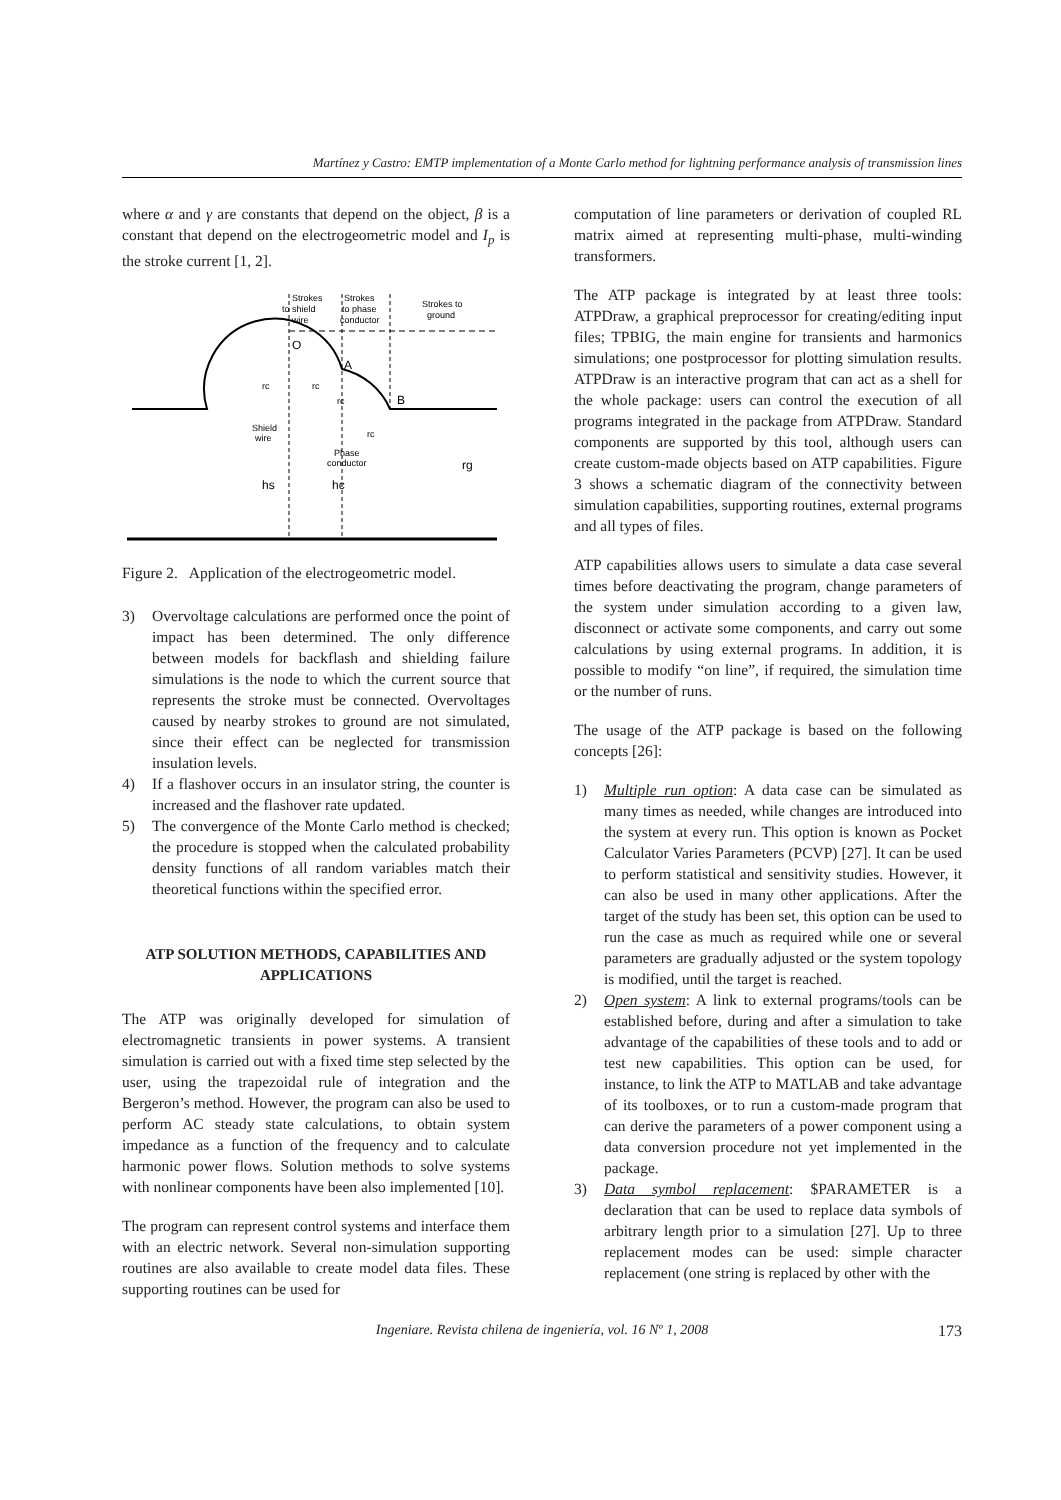Martínez y Castro: EMTP implementation of a Monte Carlo method for lightning performance analysis of transmission lines
where α and γ are constants that depend on the object, β is a constant that depend on the electrogeometric model and I<sub>p</sub> is the stroke current [1, 2].
Strokes
to shield
wire
Strokes
to phase
conductor
Strokes to
ground
O
A
B
rc
rc
rc
rc
Shield
wire
Phase
conductor
hs
hc
rg
Figure 2. Application of the electrogeometric model.
3) Overvoltage calculations are performed once the point of impact has been determined. The only difference between models for backflash and shielding failure simulations is the node to which the current source that represents the stroke must be connected. Overvoltages caused by nearby strokes to ground are not simulated, since their effect can be neglected for transmission insulation levels.
4) If a flashover occurs in an insulator string, the counter is increased and the flashover rate updated.
5) The convergence of the Monte Carlo method is checked; the procedure is stopped when the calculated probability density functions of all random variables match their theoretical functions within the specified error.
ATP SOLUTION METHODS, CAPABILITIES AND APPLICATIONS
The ATP was originally developed for simulation of electromagnetic transients in power systems. A transient simulation is carried out with a fixed time step selected by the user, using the trapezoidal rule of integration and the Bergeron’s method. However, the program can also be used to perform AC steady state calculations, to obtain system impedance as a function of the frequency and to calculate harmonic power flows. Solution methods to solve systems with nonlinear components have been also implemented [10].
The program can represent control systems and interface them with an electric network. Several non-simulation supporting routines are also available to create model data files. These supporting routines can be used for
computation of line parameters or derivation of coupled RL matrix aimed at representing multi-phase, multi-winding transformers.
The ATP package is integrated by at least three tools: ATPDraw, a graphical preprocessor for creating/editing input files; TPBIG, the main engine for transients and harmonics simulations; one postprocessor for plotting simulation results. ATPDraw is an interactive program that can act as a shell for the whole package: users can control the execution of all programs integrated in the package from ATPDraw. Standard components are supported by this tool, although users can create custom-made objects based on ATP capabilities. Figure 3 shows a schematic diagram of the connectivity between simulation capabilities, supporting routines, external programs and all types of files.
ATP capabilities allows users to simulate a data case several times before deactivating the program, change parameters of the system under simulation according to a given law, disconnect or activate some components, and carry out some calculations by using external programs. In addition, it is possible to modify “on line”, if required, the simulation time or the number of runs.
The usage of the ATP package is based on the following concepts [26]:
1) Multiple run option: A data case can be simulated as many times as needed, while changes are introduced into the system at every run. This option is known as Pocket Calculator Varies Parameters (PCVP) [27]. It can be used to perform statistical and sensitivity studies. However, it can also be used in many other applications. After the target of the study has been set, this option can be used to run the case as much as required while one or several parameters are gradually adjusted or the system topology is modified, until the target is reached.
2) Open system: A link to external programs/tools can be established before, during and after a simulation to take advantage of the capabilities of these tools and to add or test new capabilities. This option can be used, for instance, to link the ATP to MATLAB and take advantage of its toolboxes, or to run a custom-made program that can derive the parameters of a power component using a data conversion procedure not yet implemented in the package.
3) Data symbol replacement: $PARAMETER is a declaration that can be used to replace data symbols of arbitrary length prior to a simulation [27]. Up to three replacement modes can be used: simple character replacement (one string is replaced by other with the
Ingeniare. Revista chilena de ingeniería, vol. 16 Nº 1, 2008 173